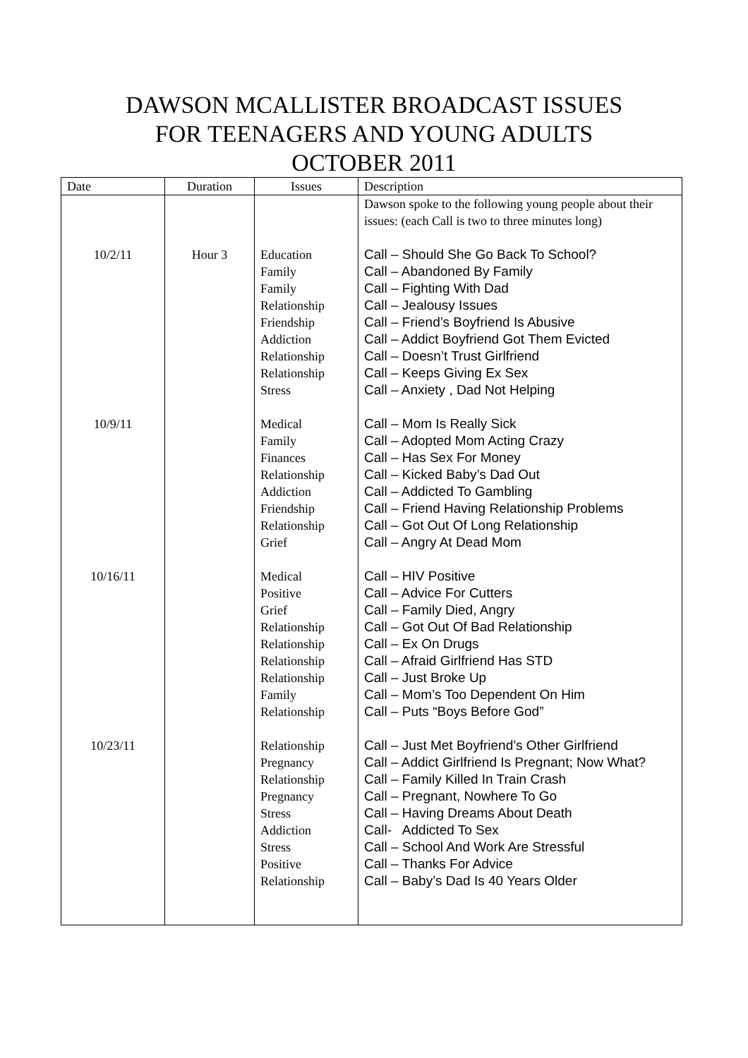DAWSON MCALLISTER BROADCAST ISSUES
FOR TEENAGERS AND YOUNG ADULTS
OCTOBER 2011
| Date | Duration | Issues | Description |
| --- | --- | --- | --- |
| | | | Dawson spoke to the following young people about their issues: (each Call is two to three minutes long) |
| 10/2/11 | Hour 3 | Education Family Family Relationship Friendship Addiction Relationship Relationship Stress | Call – Should She Go Back To School? Call – Abandoned By Family Call – Fighting With Dad Call – Jealousy Issues Call – Friend’s Boyfriend Is Abusive Call – Addict Boyfriend Got Them Evicted Call – Doesn’t Trust Girlfriend Call – Keeps Giving Ex Sex Call – Anxiety , Dad Not Helping |
| 10/9/11 | | Medical Family Finances Relationship Addiction Friendship Relationship Grief | Call – Mom Is Really Sick Call – Adopted Mom Acting Crazy Call – Has Sex For Money Call – Kicked Baby’s Dad Out Call – Addicted To Gambling Call – Friend Having Relationship Problems Call – Got Out Of Long Relationship Call – Angry At Dead Mom |
| 10/16/11 | | Medical Positive Grief Relationship Relationship Relationship Relationship Family Relationship | Call – HIV Positive Call – Advice For Cutters Call – Family Died, Angry Call – Got Out Of Bad Relationship Call – Ex On Drugs Call – Afraid Girlfriend Has STD Call – Just Broke Up Call – Mom’s Too Dependent On Him Call – Puts “Boys Before God” |
| 10/23/11 | | Relationship Pregnancy Relationship Pregnancy Stress Addiction Stress Positive Relationship | Call – Just Met Boyfriend’s Other Girlfriend Call – Addict Girlfriend Is Pregnant; Now What? Call – Family Killed In Train Crash Call – Pregnant, Nowhere To Go Call – Having Dreams About Death Call- Addicted To Sex Call – School And Work Are Stressful Call – Thanks For Advice Call – Baby’s Dad Is 40 Years Older |